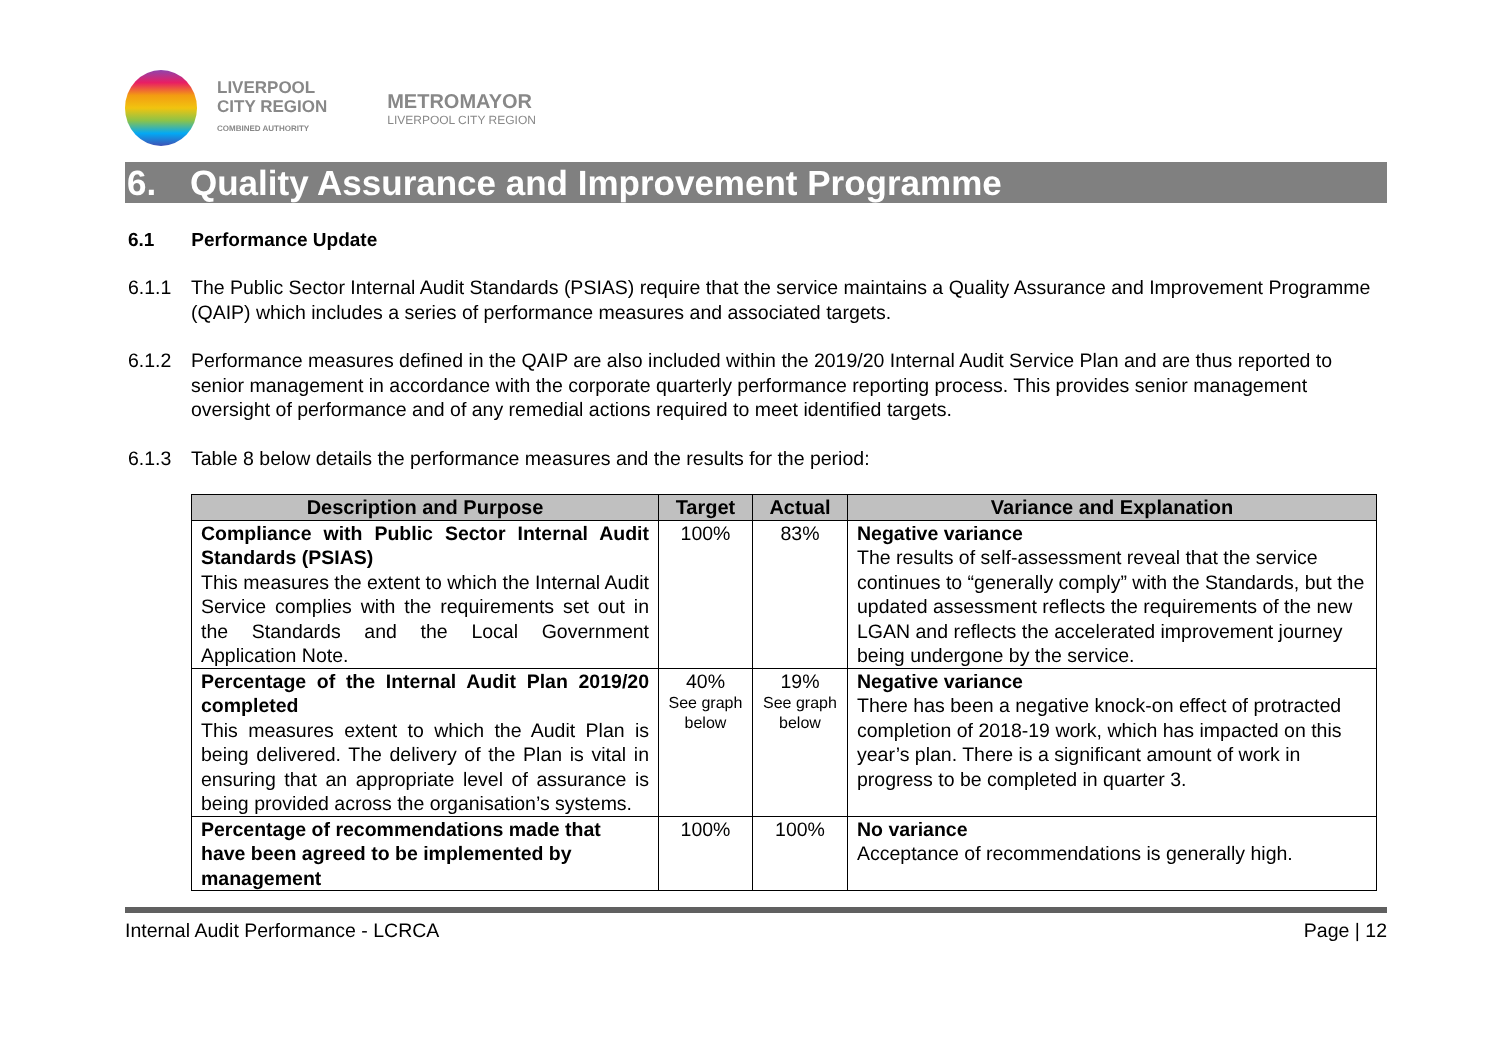LIVERPOOL
CITY REGION
COMBINED AUTHORITY
METROMAYOR
LIVERPOOL CITY REGION
6. Quality Assurance and Improvement Programme
6.1 Performance Update
6.1.1 The Public Sector Internal Audit Standards (PSIAS) require that the service maintains a Quality Assurance and Improvement Programme (QAIP) which includes a series of performance measures and associated targets.
6.1.2 Performance measures defined in the QAIP are also included within the 2019/20 Internal Audit Service Plan and are thus reported to senior management in accordance with the corporate quarterly performance reporting process. This provides senior management oversight of performance and of any remedial actions required to meet identified targets.
6.1.3 Table 8 below details the performance measures and the results for the period:
| Description and Purpose | Target | Actual | Variance and Explanation |
| --- | --- | --- | --- |
| Compliance with Public Sector Internal Audit Standards (PSIAS) This measures the extent to which the Internal Audit Service complies with the requirements set out in the Standards and the Local Government Application Note. | 100% | 83% | Negative variance The results of self-assessment reveal that the service continues to “generally comply” with the Standards, but the updated assessment reflects the requirements of the new LGAN and reflects the accelerated improvement journey being undergone by the service. |
| Percentage of the Internal Audit Plan 2019/20 completed This measures extent to which the Audit Plan is being delivered. The delivery of the Plan is vital in ensuring that an appropriate level of assurance is being provided across the organisation’s systems. | 40% See graph below | 19% See graph below | Negative variance There has been a negative knock-on effect of protracted completion of 2018-19 work, which has impacted on this year’s plan. There is a significant amount of work in progress to be completed in quarter 3. |
| Percentage of recommendations made that have been agreed to be implemented by management | 100% | 100% | No variance Acceptance of recommendations is generally high. |
Internal Audit Performance - LCRCA Page | 12